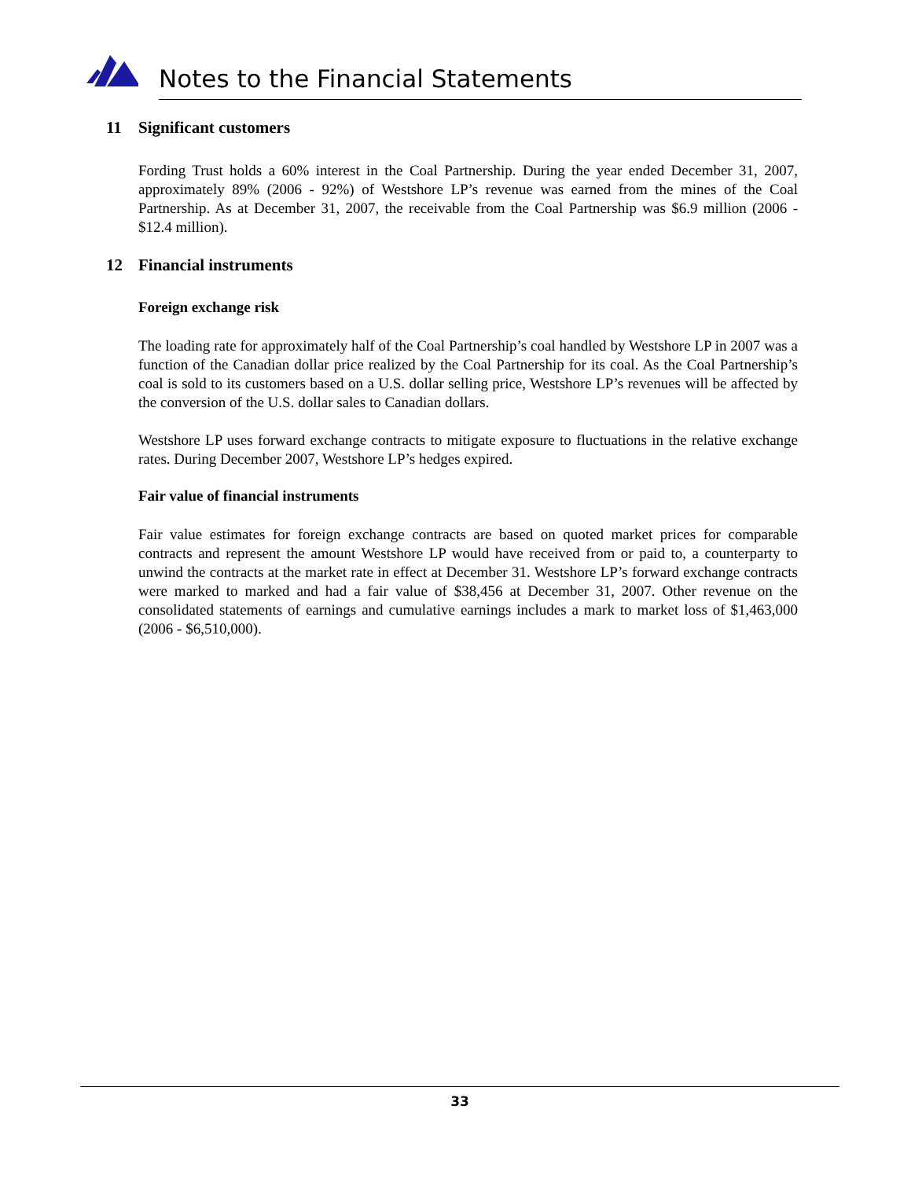Notes to the Financial Statements
11 Significant customers
Fording Trust holds a 60% interest in the Coal Partnership. During the year ended December 31, 2007, approximately 89% (2006 - 92%) of Westshore LP’s revenue was earned from the mines of the Coal Partnership. As at December 31, 2007, the receivable from the Coal Partnership was $6.9 million (2006 - $12.4 million).
12 Financial instruments
Foreign exchange risk
The loading rate for approximately half of the Coal Partnership’s coal handled by Westshore LP in 2007 was a function of the Canadian dollar price realized by the Coal Partnership for its coal. As the Coal Partnership’s coal is sold to its customers based on a U.S. dollar selling price, Westshore LP’s revenues will be affected by the conversion of the U.S. dollar sales to Canadian dollars.
Westshore LP uses forward exchange contracts to mitigate exposure to fluctuations in the relative exchange rates. During December 2007, Westshore LP’s hedges expired.
Fair value of financial instruments
Fair value estimates for foreign exchange contracts are based on quoted market prices for comparable contracts and represent the amount Westshore LP would have received from or paid to, a counterparty to unwind the contracts at the market rate in effect at December 31. Westshore LP’s forward exchange contracts were marked to marked and had a fair value of $38,456 at December 31, 2007. Other revenue on the consolidated statements of earnings and cumulative earnings includes a mark to market loss of $1,463,000 (2006 - $6,510,000).
33